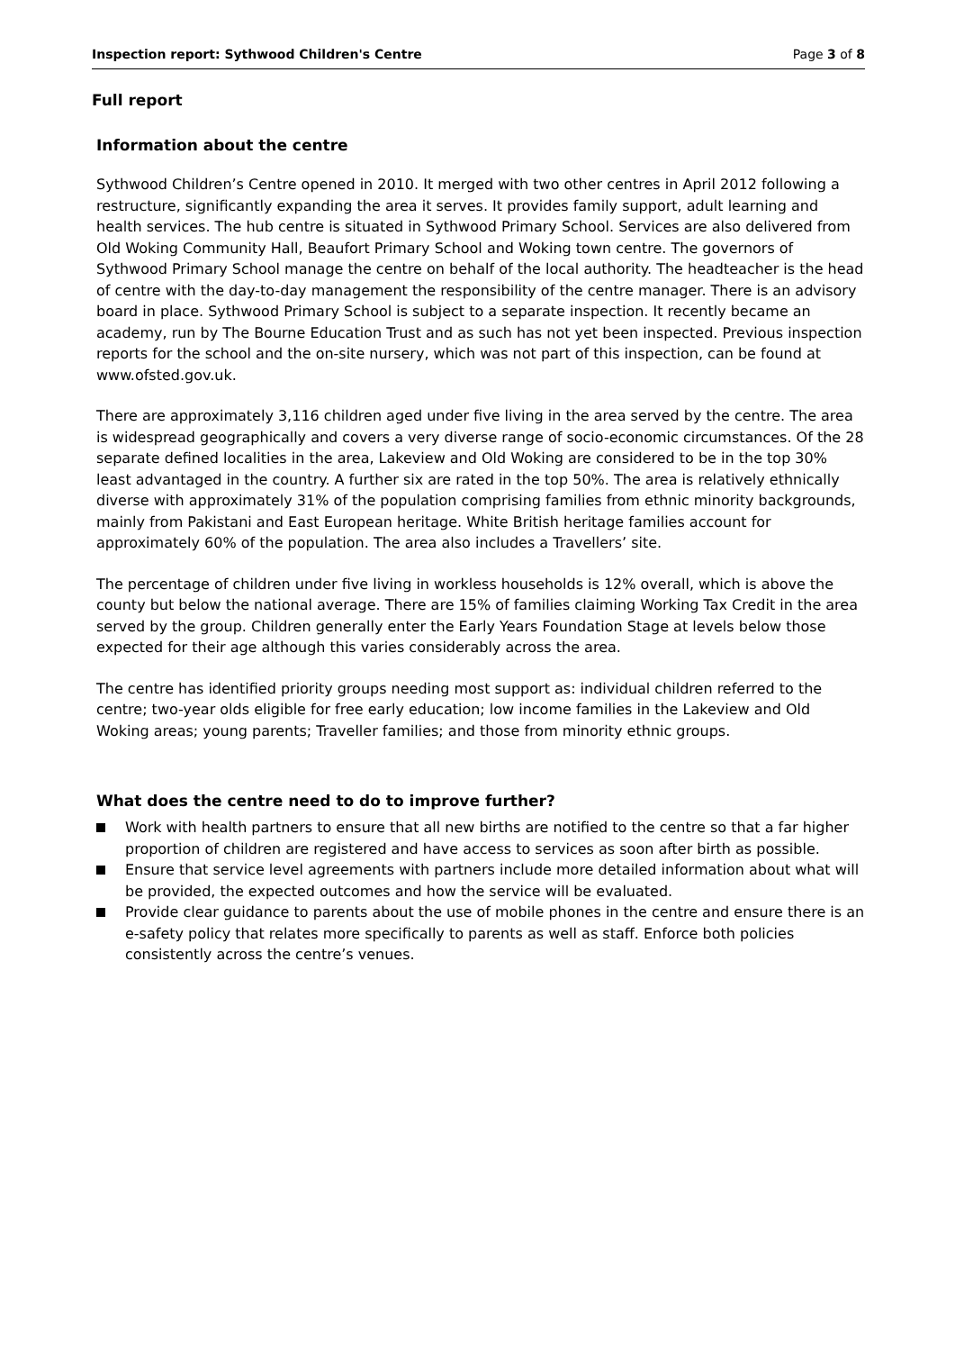Inspection report: Sythwood Children's Centre Page 3 of 8
Full report
Information about the centre
Sythwood Children’s Centre opened in 2010. It merged with two other centres in April 2012 following a restructure, significantly expanding the area it serves. It provides family support, adult learning and health services. The hub centre is situated in Sythwood Primary School. Services are also delivered from Old Woking Community Hall, Beaufort Primary School and Woking town centre. The governors of Sythwood Primary School manage the centre on behalf of the local authority. The headteacher is the head of centre with the day-to-day management the responsibility of the centre manager. There is an advisory board in place. Sythwood Primary School is subject to a separate inspection. It recently became an academy, run by The Bourne Education Trust and as such has not yet been inspected. Previous inspection reports for the school and the on-site nursery, which was not part of this inspection, can be found at www.ofsted.gov.uk.
There are approximately 3,116 children aged under five living in the area served by the centre. The area is widespread geographically and covers a very diverse range of socio-economic circumstances. Of the 28 separate defined localities in the area, Lakeview and Old Woking are considered to be in the top 30% least advantaged in the country. A further six are rated in the top 50%. The area is relatively ethnically diverse with approximately 31% of the population comprising families from ethnic minority backgrounds, mainly from Pakistani and East European heritage. White British heritage families account for approximately 60% of the population. The area also includes a Travellers’ site.
The percentage of children under five living in workless households is 12% overall, which is above the county but below the national average. There are 15% of families claiming Working Tax Credit in the area served by the group. Children generally enter the Early Years Foundation Stage at levels below those expected for their age although this varies considerably across the area.
The centre has identified priority groups needing most support as: individual children referred to the centre; two-year olds eligible for free early education; low income families in the Lakeview and Old Woking areas; young parents; Traveller families; and those from minority ethnic groups.
What does the centre need to do to improve further?
Work with health partners to ensure that all new births are notified to the centre so that a far higher proportion of children are registered and have access to services as soon after birth as possible.
Ensure that service level agreements with partners include more detailed information about what will be provided, the expected outcomes and how the service will be evaluated.
Provide clear guidance to parents about the use of mobile phones in the centre and ensure there is an e-safety policy that relates more specifically to parents as well as staff. Enforce both policies consistently across the centre’s venues.